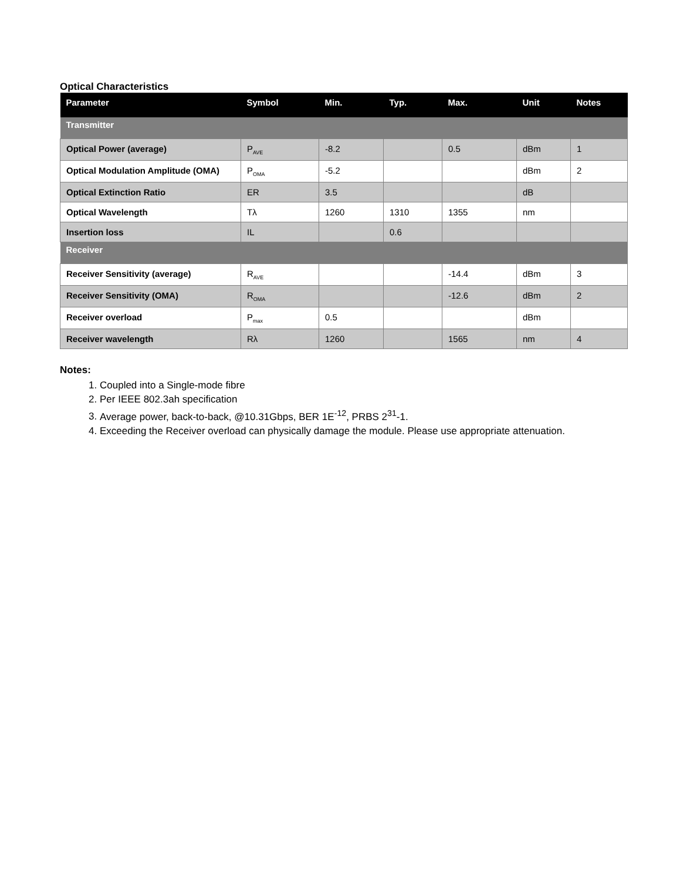Optical Characteristics
| Parameter | Symbol | Min. | Typ. | Max. | Unit | Notes |
| --- | --- | --- | --- | --- | --- | --- |
| Transmitter | | | | | | |
| Optical Power (average) | P<sub>AVE</sub> | -8.2 | | 0.5 | dBm | 1 |
| Optical Modulation Amplitude (OMA) | P<sub>OMA</sub> | -5.2 | | | dBm | 2 |
| Optical Extinction Ratio | ER | 3.5 | | | dB | |
| Optical Wavelength | Tλ | 1260 | 1310 | 1355 | nm | |
| Insertion loss | IL | | 0.6 | | | |
| Receiver | | | | | | |
| Receiver Sensitivity (average) | R<sub>AVE</sub> | | | -14.4 | dBm | 3 |
| Receiver Sensitivity (OMA) | R<sub>OMA</sub> | | | -12.6 | dBm | 2 |
| Receiver overload | P<sub>max</sub> | 0.5 | | | dBm | |
| Receiver wavelength | Rλ | 1260 | | 1565 | nm | 4 |
Notes:
1. Coupled into a Single-mode fibre
2. Per IEEE 802.3ah specification
3. Average power, back-to-back, @10.31Gbps, BER 1E<sup>-12</sup>, PRBS 2<sup>31</sup>-1.
4. Exceeding the Receiver overload can physically damage the module. Please use appropriate attenuation.